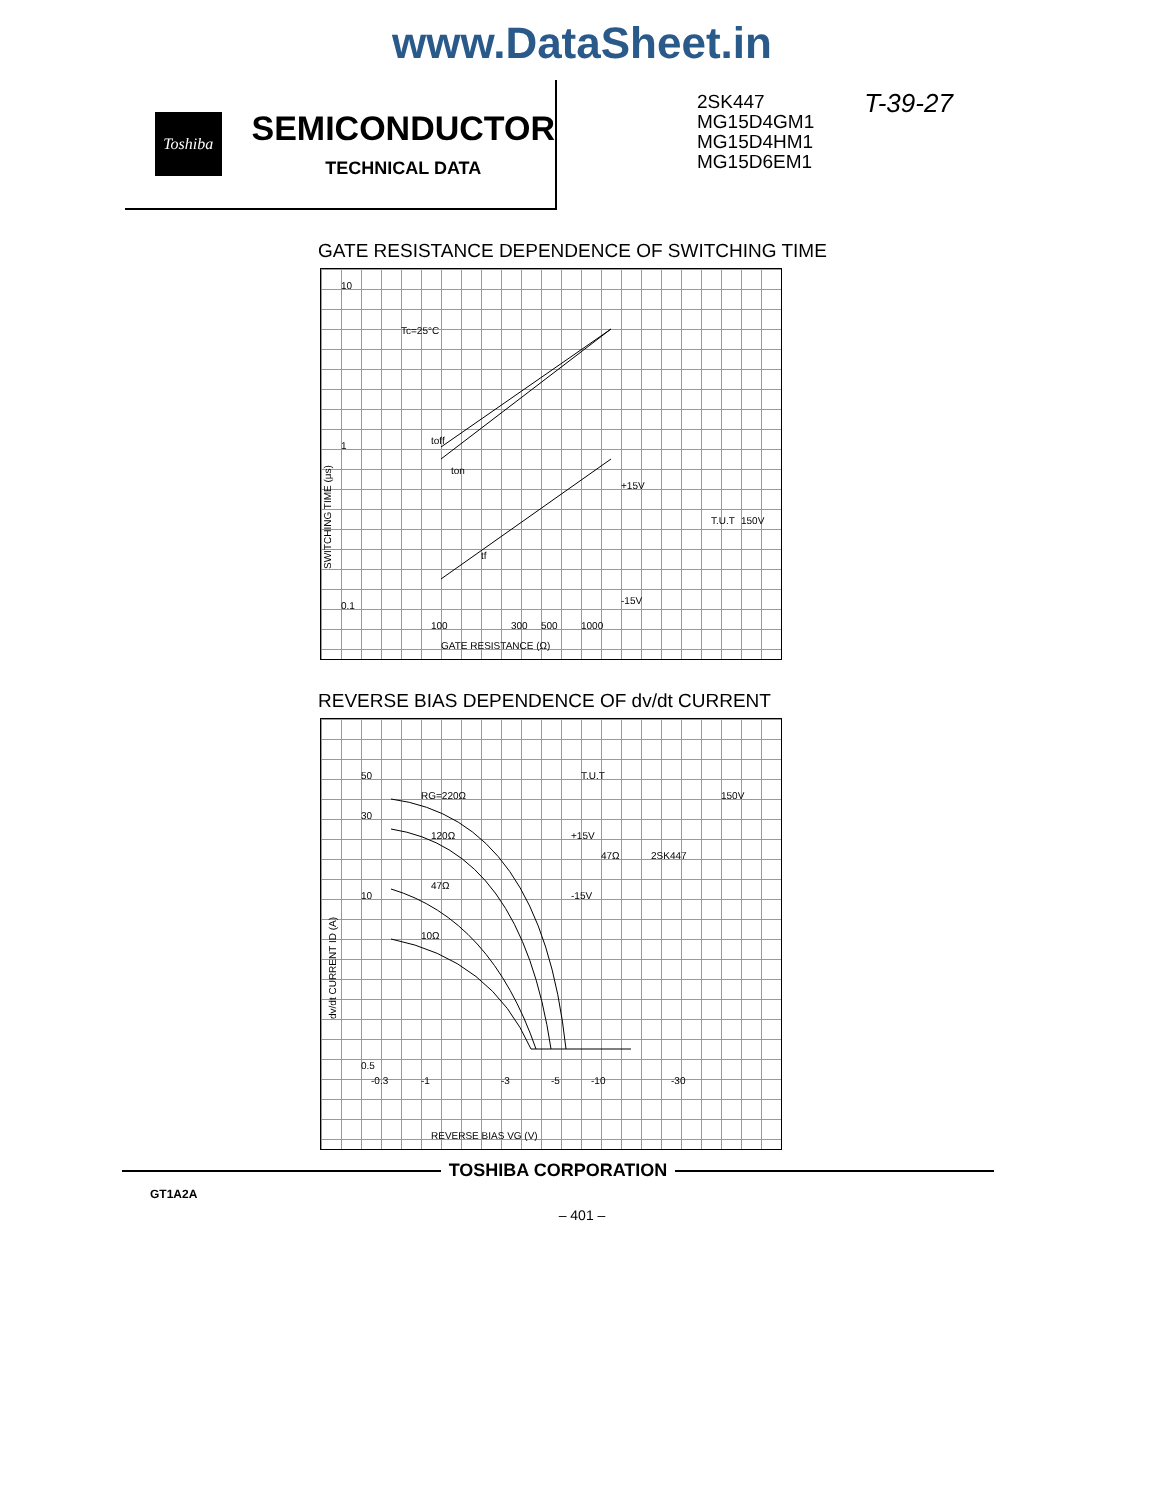www.DataSheet.in
Toshiba
SEMICONDUCTOR
TECHNICAL DATA
2SK447
MG15D4GM1
MG15D4HM1
MG15D6EM1
T-39-27
GATE RESISTANCE DEPENDENCE OF SWITCHING TIME
Tc=25°C
toff
ton
tf
+15V
-15V
T.U.T
150V
10
1
0.1
100
300
500
1000
GATE RESISTANCE (Ω)
SWITCHING TIME (μs)
REVERSE BIAS DEPENDENCE OF dv/dt CURRENT
RG=220Ω
120Ω
47Ω
10Ω
T.U.T
150V
+15V
-15V
47Ω
2SK447
50
30
10
0.5
-0.3
-1
-3
-5
-10
-30
REVERSE BIAS VG (V)
dv/dt CURRENT ID (A)
TOSHIBA CORPORATION
GT1A2A
– 401 –